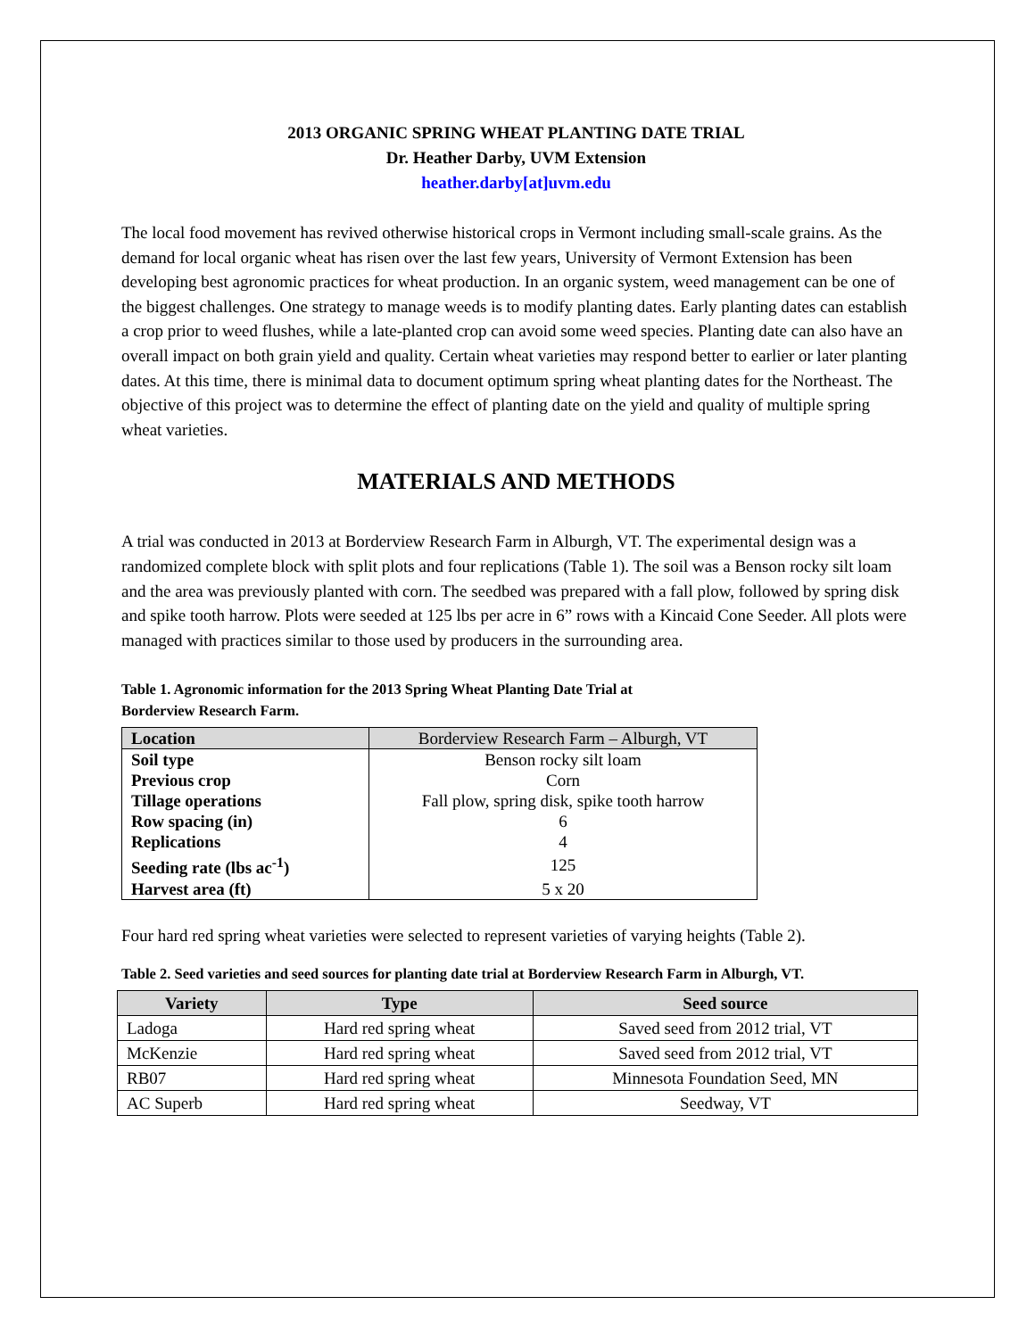2013 ORGANIC SPRING WHEAT PLANTING DATE TRIAL
Dr. Heather Darby, UVM Extension
heather.darby[at]uvm.edu
The local food movement has revived otherwise historical crops in Vermont including small-scale grains. As the demand for local organic wheat has risen over the last few years, University of Vermont Extension has been developing best agronomic practices for wheat production. In an organic system, weed management can be one of the biggest challenges. One strategy to manage weeds is to modify planting dates. Early planting dates can establish a crop prior to weed flushes, while a late-planted crop can avoid some weed species. Planting date can also have an overall impact on both grain yield and quality. Certain wheat varieties may respond better to earlier or later planting dates. At this time, there is minimal data to document optimum spring wheat planting dates for the Northeast. The objective of this project was to determine the effect of planting date on the yield and quality of multiple spring wheat varieties.
MATERIALS AND METHODS
A trial was conducted in 2013 at Borderview Research Farm in Alburgh, VT. The experimental design was a randomized complete block with split plots and four replications (Table 1). The soil was a Benson rocky silt loam and the area was previously planted with corn. The seedbed was prepared with a fall plow, followed by spring disk and spike tooth harrow. Plots were seeded at 125 lbs per acre in 6” rows with a Kincaid Cone Seeder. All plots were managed with practices similar to those used by producers in the surrounding area.
Table 1. Agronomic information for the 2013 Spring Wheat Planting Date Trial at
Borderview Research Farm.
| Location | Borderview Research Farm – Alburgh, VT |
| Soil type | Benson rocky silt loam |
| Previous crop | Corn |
| Tillage operations | Fall plow, spring disk, spike tooth harrow |
| Row spacing (in) | 6 |
| Replications | 4 |
| Seeding rate (lbs ac<sup>-1</sup>) | 125 |
| Harvest area (ft) | 5 x 20 |
Four hard red spring wheat varieties were selected to represent varieties of varying heights (Table 2).
Table 2. Seed varieties and seed sources for planting date trial at Borderview Research Farm in Alburgh, VT.
| Variety | Type | Seed source |
| --- | --- | --- |
| Ladoga | Hard red spring wheat | Saved seed from 2012 trial, VT |
| McKenzie | Hard red spring wheat | Saved seed from 2012 trial, VT |
| RB07 | Hard red spring wheat | Minnesota Foundation Seed, MN |
| AC Superb | Hard red spring wheat | Seedway, VT |